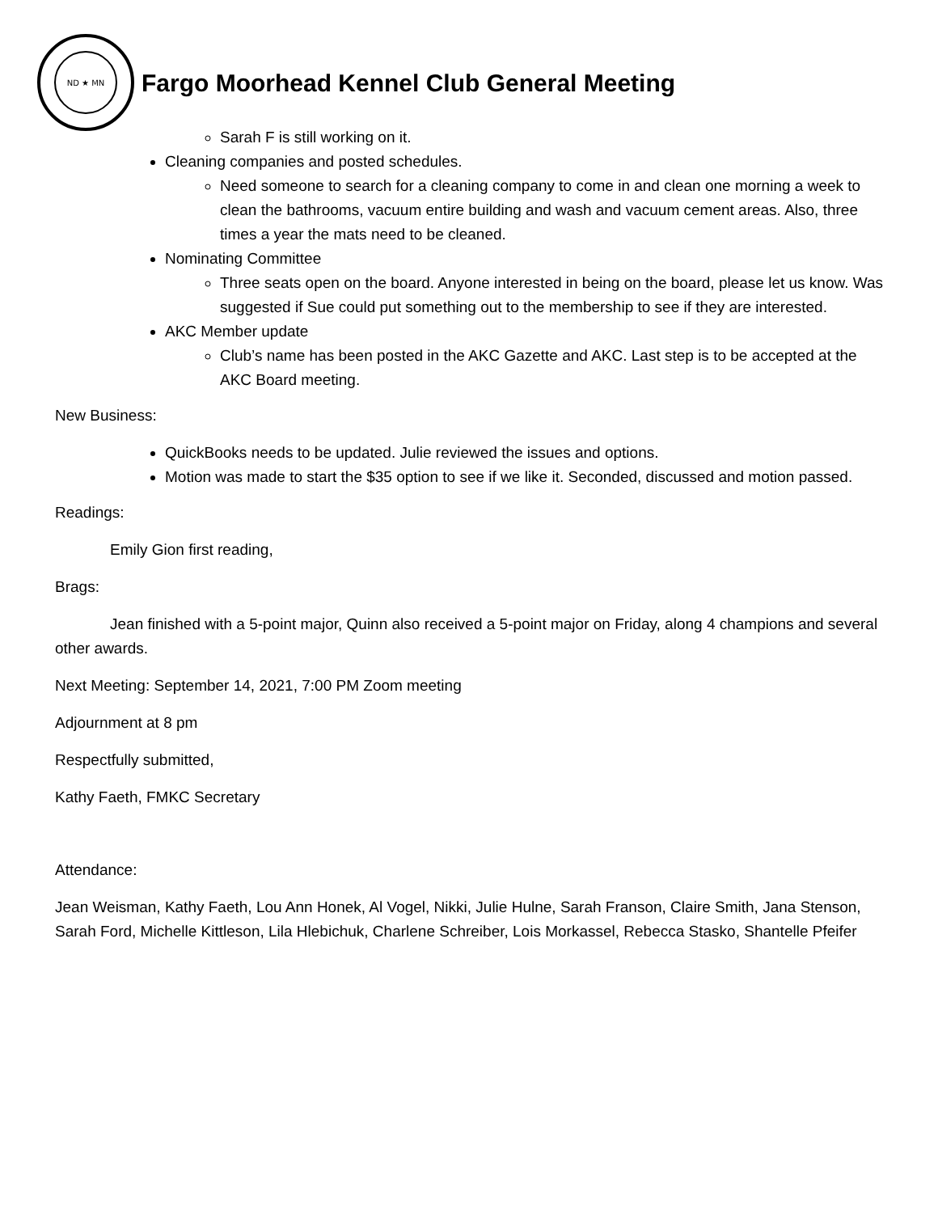ND ★ MN
Fargo Moorhead Kennel Club General Meeting
Sarah F is still working on it.
Cleaning companies and posted schedules.
Need someone to search for a cleaning company to come in and clean one morning a week to clean the bathrooms, vacuum entire building and wash and vacuum cement areas. Also, three times a year the mats need to be cleaned.
Nominating Committee
Three seats open on the board. Anyone interested in being on the board, please let us know. Was suggested if Sue could put something out to the membership to see if they are interested.
AKC Member update
Club’s name has been posted in the AKC Gazette and AKC. Last step is to be accepted at the AKC Board meeting.
New Business:
QuickBooks needs to be updated. Julie reviewed the issues and options.
Motion was made to start the $35 option to see if we like it. Seconded, discussed and motion passed.
Readings:
Emily Gion first reading,
Brags:
Jean finished with a 5-point major, Quinn also received a 5-point major on Friday, along 4 champions and several other awards.
Next Meeting: September 14, 2021, 7:00 PM Zoom meeting
Adjournment at 8 pm
Respectfully submitted,
Kathy Faeth, FMKC Secretary
Attendance:
Jean Weisman, Kathy Faeth, Lou Ann Honek, Al Vogel, Nikki, Julie Hulne, Sarah Franson, Claire Smith, Jana Stenson, Sarah Ford, Michelle Kittleson, Lila Hlebichuk, Charlene Schreiber, Lois Morkassel, Rebecca Stasko, Shantelle Pfeifer